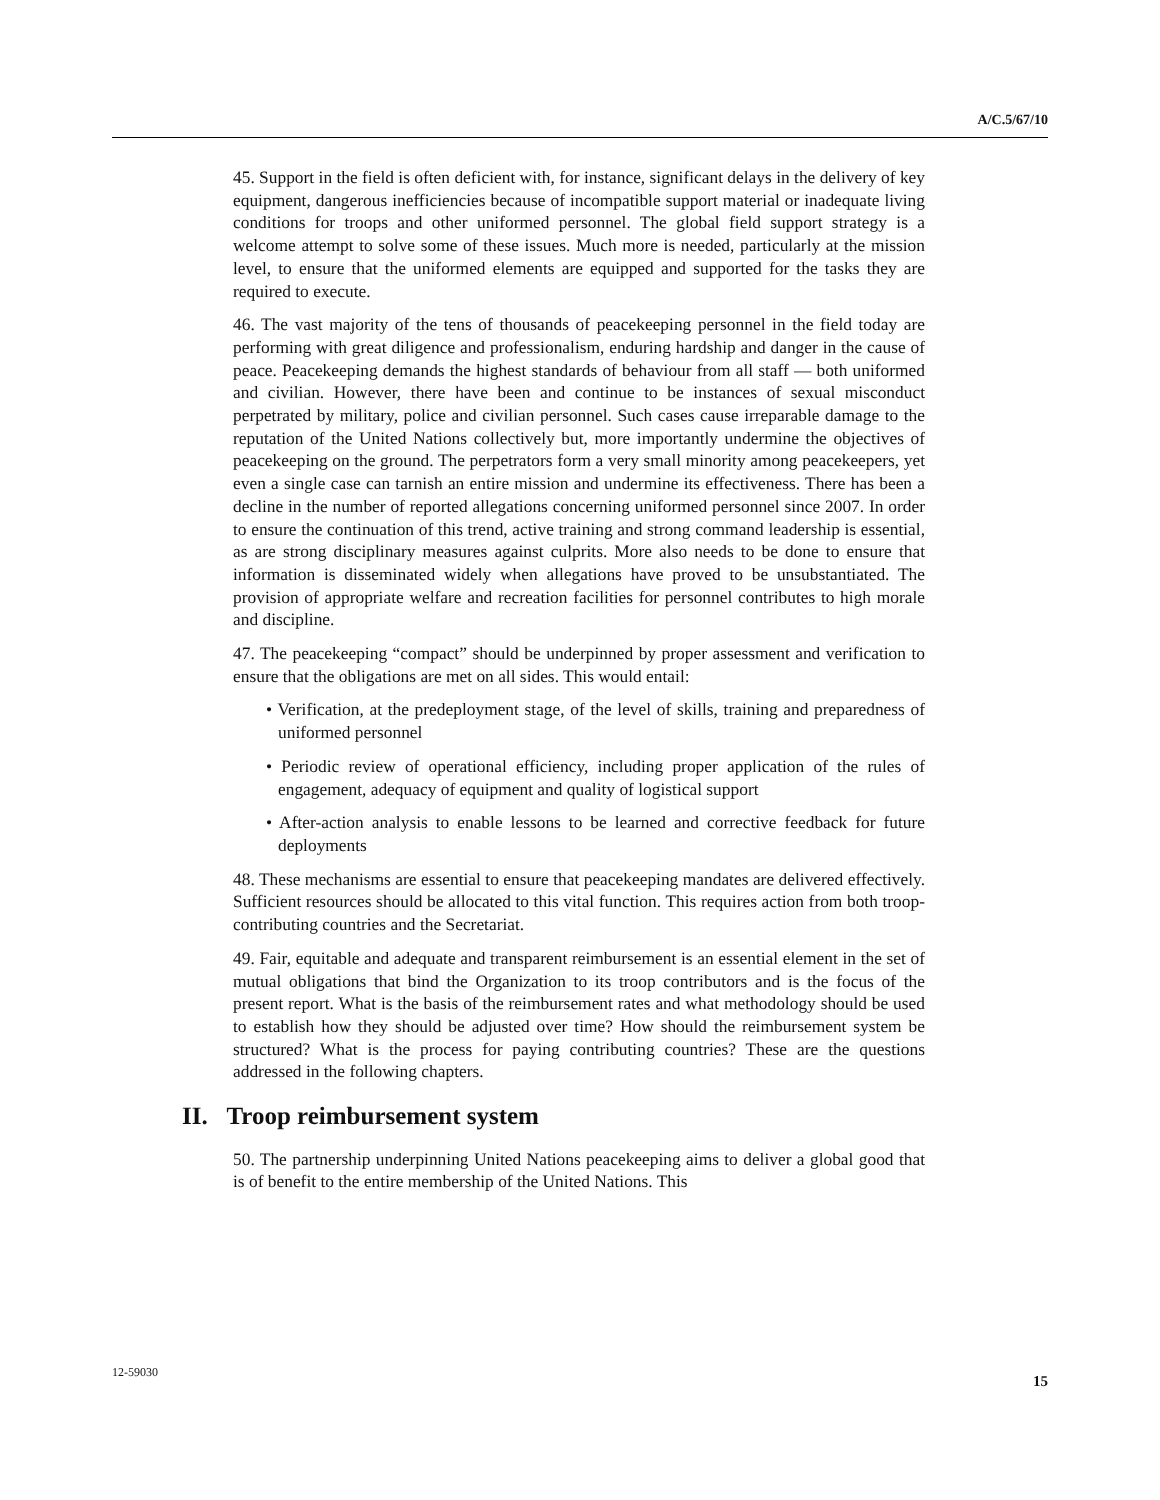A/C.5/67/10
45. Support in the field is often deficient with, for instance, significant delays in the delivery of key equipment, dangerous inefficiencies because of incompatible support material or inadequate living conditions for troops and other uniformed personnel. The global field support strategy is a welcome attempt to solve some of these issues. Much more is needed, particularly at the mission level, to ensure that the uniformed elements are equipped and supported for the tasks they are required to execute.
46. The vast majority of the tens of thousands of peacekeeping personnel in the field today are performing with great diligence and professionalism, enduring hardship and danger in the cause of peace. Peacekeeping demands the highest standards of behaviour from all staff — both uniformed and civilian. However, there have been and continue to be instances of sexual misconduct perpetrated by military, police and civilian personnel. Such cases cause irreparable damage to the reputation of the United Nations collectively but, more importantly undermine the objectives of peacekeeping on the ground. The perpetrators form a very small minority among peacekeepers, yet even a single case can tarnish an entire mission and undermine its effectiveness. There has been a decline in the number of reported allegations concerning uniformed personnel since 2007. In order to ensure the continuation of this trend, active training and strong command leadership is essential, as are strong disciplinary measures against culprits. More also needs to be done to ensure that information is disseminated widely when allegations have proved to be unsubstantiated. The provision of appropriate welfare and recreation facilities for personnel contributes to high morale and discipline.
47. The peacekeeping “compact” should be underpinned by proper assessment and verification to ensure that the obligations are met on all sides. This would entail:
• Verification, at the predeployment stage, of the level of skills, training and preparedness of uniformed personnel
• Periodic review of operational efficiency, including proper application of the rules of engagement, adequacy of equipment and quality of logistical support
• After-action analysis to enable lessons to be learned and corrective feedback for future deployments
48. These mechanisms are essential to ensure that peacekeeping mandates are delivered effectively. Sufficient resources should be allocated to this vital function. This requires action from both troop-contributing countries and the Secretariat.
49. Fair, equitable and adequate and transparent reimbursement is an essential element in the set of mutual obligations that bind the Organization to its troop contributors and is the focus of the present report. What is the basis of the reimbursement rates and what methodology should be used to establish how they should be adjusted over time? How should the reimbursement system be structured? What is the process for paying contributing countries? These are the questions addressed in the following chapters.
II. Troop reimbursement system
50. The partnership underpinning United Nations peacekeeping aims to deliver a global good that is of benefit to the entire membership of the United Nations. This
12-59030 15